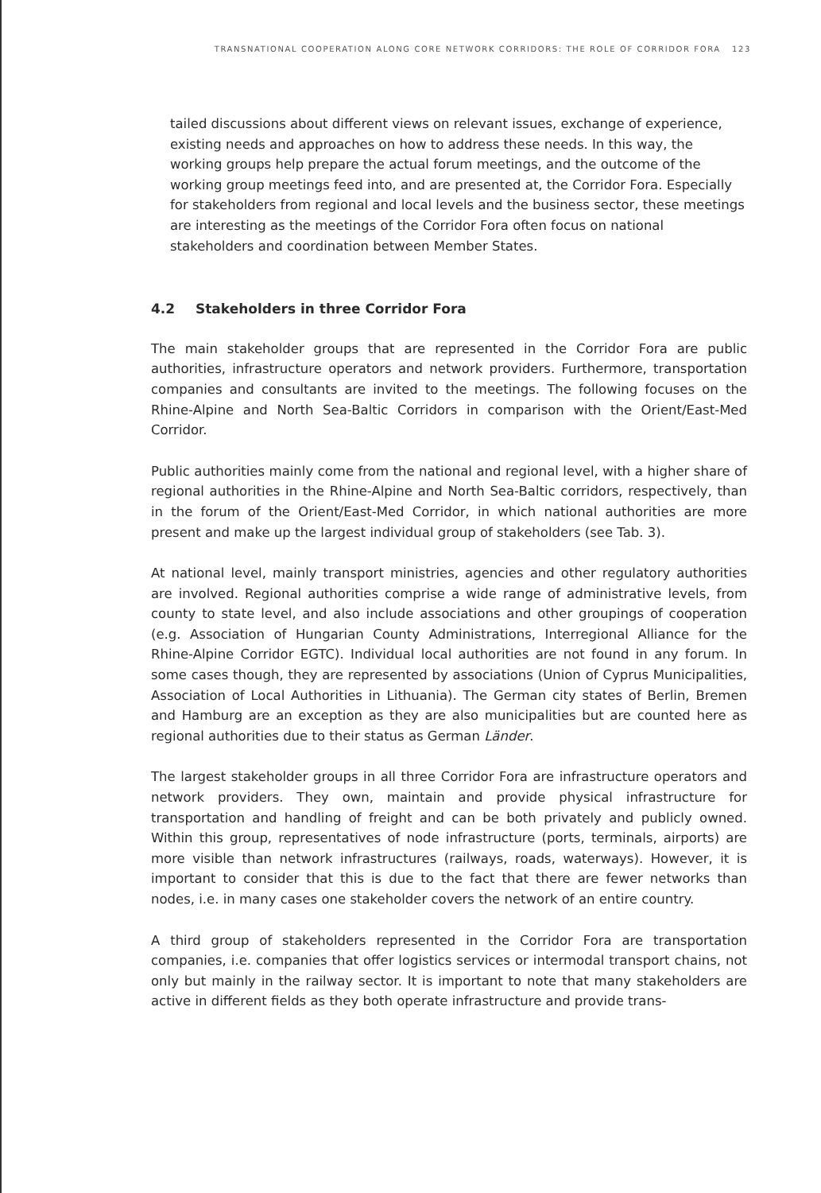TRANSNATIONAL COOPERATION ALONG CORE NETWORK CORRIDORS: THE ROLE OF CORRIDOR FORA 123
tailed discussions about different views on relevant issues, exchange of experience, existing needs and approaches on how to address these needs. In this way, the working groups help prepare the actual forum meetings, and the outcome of the working group meetings feed into, and are presented at, the Corridor Fora. Especially for stakeholders from regional and local levels and the business sector, these meetings are interesting as the meetings of the Corridor Fora often focus on national stakeholders and coordination between Member States.
4.2 Stakeholders in three Corridor Fora
The main stakeholder groups that are represented in the Corridor Fora are public authorities, infrastructure operators and network providers. Furthermore, transportation companies and consultants are invited to the meetings. The following focuses on the Rhine-Alpine and North Sea-Baltic Corridors in comparison with the Orient/East-Med Corridor.
Public authorities mainly come from the national and regional level, with a higher share of regional authorities in the Rhine-Alpine and North Sea-Baltic corridors, respectively, than in the forum of the Orient/East-Med Corridor, in which national authorities are more present and make up the largest individual group of stakeholders (see Tab. 3).
At national level, mainly transport ministries, agencies and other regulatory authorities are involved. Regional authorities comprise a wide range of administrative levels, from county to state level, and also include associations and other groupings of cooperation (e.g. Association of Hungarian County Administrations, Interregional Alliance for the Rhine-Alpine Corridor EGTC). Individual local authorities are not found in any forum. In some cases though, they are represented by associations (Union of Cyprus Municipalities, Association of Local Authorities in Lithuania). The German city states of Berlin, Bremen and Hamburg are an exception as they are also municipalities but are counted here as regional authorities due to their status as German Länder.
The largest stakeholder groups in all three Corridor Fora are infrastructure operators and network providers. They own, maintain and provide physical infrastructure for transportation and handling of freight and can be both privately and publicly owned. Within this group, representatives of node infrastructure (ports, terminals, airports) are more visible than network infrastructures (railways, roads, waterways). However, it is important to consider that this is due to the fact that there are fewer networks than nodes, i.e. in many cases one stakeholder covers the network of an entire country.
A third group of stakeholders represented in the Corridor Fora are transportation companies, i.e. companies that offer logistics services or intermodal transport chains, not only but mainly in the railway sector. It is important to note that many stakeholders are active in different fields as they both operate infrastructure and provide trans-